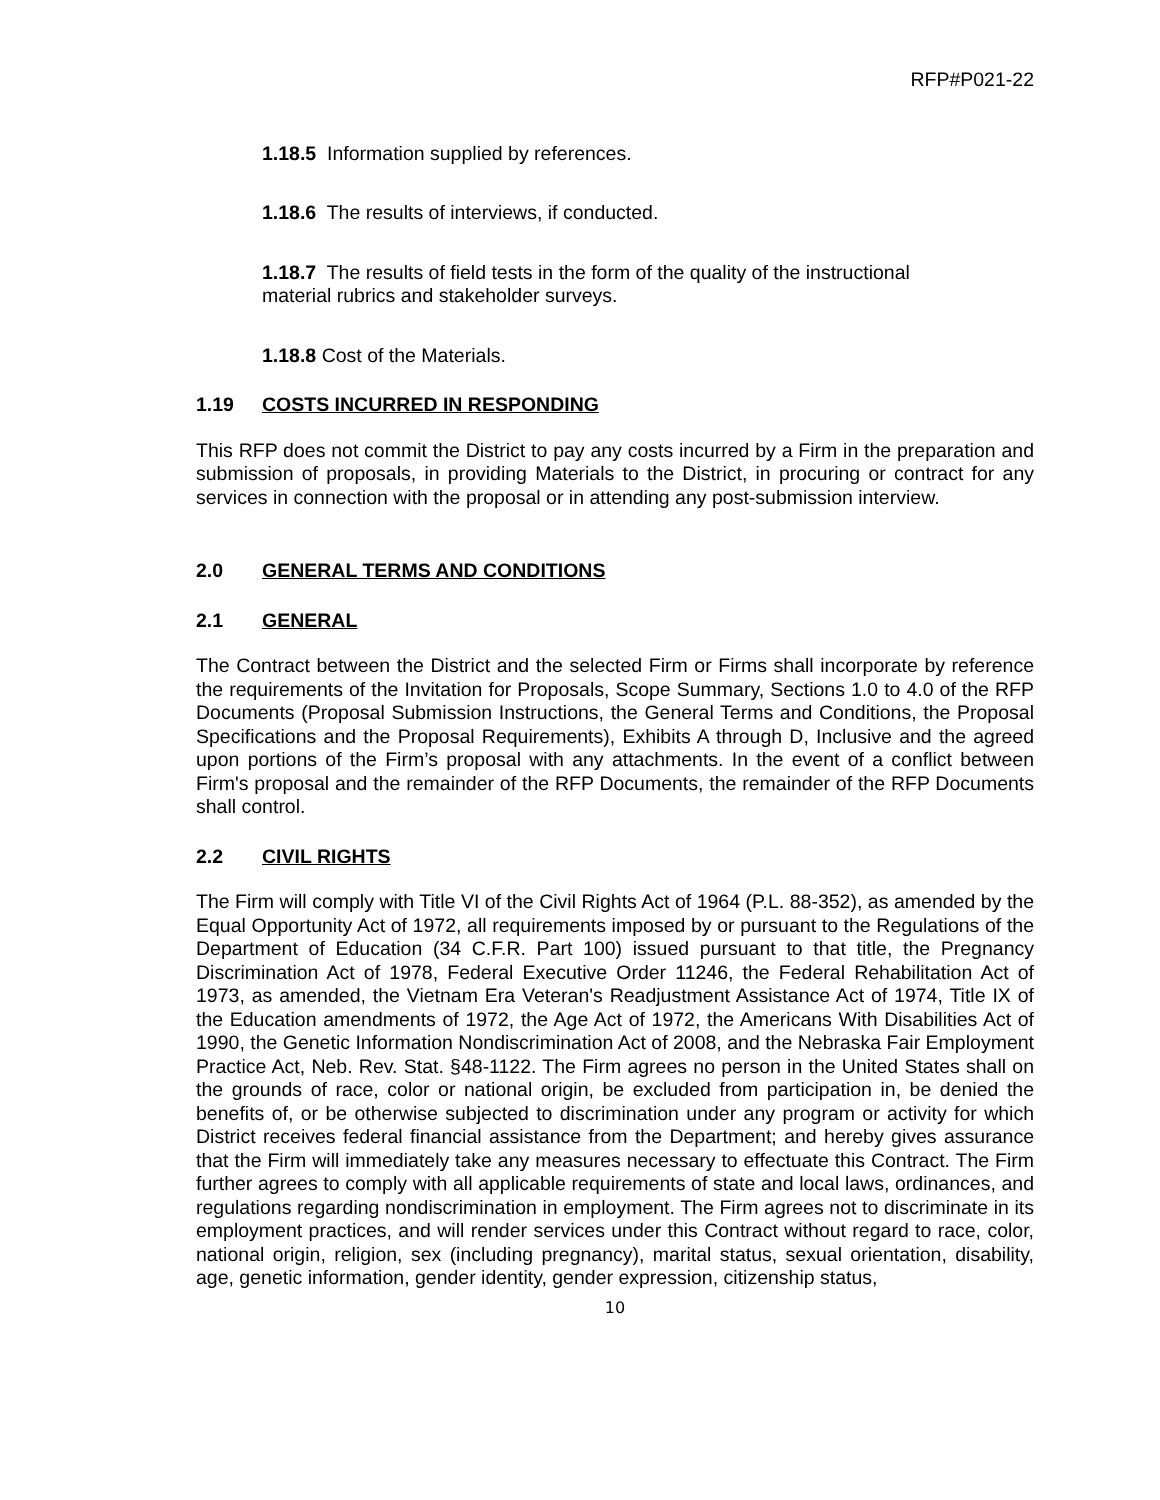RFP#P021-22
1.18.5 Information supplied by references.
1.18.6 The results of interviews, if conducted.
1.18.7 The results of field tests in the form of the quality of the instructional
material rubrics and stakeholder surveys.
1.18.8 Cost of the Materials.
1.19 COSTS INCURRED IN RESPONDING
This RFP does not commit the District to pay any costs incurred by a Firm in the preparation and submission of proposals, in providing Materials to the District, in procuring or contract for any services in connection with the proposal or in attending any post-submission interview.
2.0 GENERAL TERMS AND CONDITIONS
2.1 GENERAL
The Contract between the District and the selected Firm or Firms shall incorporate by reference the requirements of the Invitation for Proposals, Scope Summary, Sections 1.0 to 4.0 of the RFP Documents (Proposal Submission Instructions, the General Terms and Conditions, the Proposal Specifications and the Proposal Requirements), Exhibits A through D, Inclusive and the agreed upon portions of the Firm’s proposal with any attachments. In the event of a conflict between Firm's proposal and the remainder of the RFP Documents, the remainder of the RFP Documents shall control.
2.2 CIVIL RIGHTS
The Firm will comply with Title VI of the Civil Rights Act of 1964 (P.L. 88-352), as amended by the Equal Opportunity Act of 1972, all requirements imposed by or pursuant to the Regulations of the Department of Education (34 C.F.R. Part 100) issued pursuant to that title, the Pregnancy Discrimination Act of 1978, Federal Executive Order 11246, the Federal Rehabilitation Act of 1973, as amended, the Vietnam Era Veteran's Readjustment Assistance Act of 1974, Title IX of the Education amendments of 1972, the Age Act of 1972, the Americans With Disabilities Act of 1990, the Genetic Information Nondiscrimination Act of 2008, and the Nebraska Fair Employment Practice Act, Neb. Rev. Stat. §48-1122. The Firm agrees no person in the United States shall on the grounds of race, color or national origin, be excluded from participation in, be denied the benefits of, or be otherwise subjected to discrimination under any program or activity for which District receives federal financial assistance from the Department; and hereby gives assurance that the Firm will immediately take any measures necessary to effectuate this Contract. The Firm further agrees to comply with all applicable requirements of state and local laws, ordinances, and regulations regarding nondiscrimination in employment. The Firm agrees not to discriminate in its employment practices, and will render services under this Contract without regard to race, color, national origin, religion, sex (including pregnancy), marital status, sexual orientation, disability, age, genetic information, gender identity, gender expression, citizenship status,
10